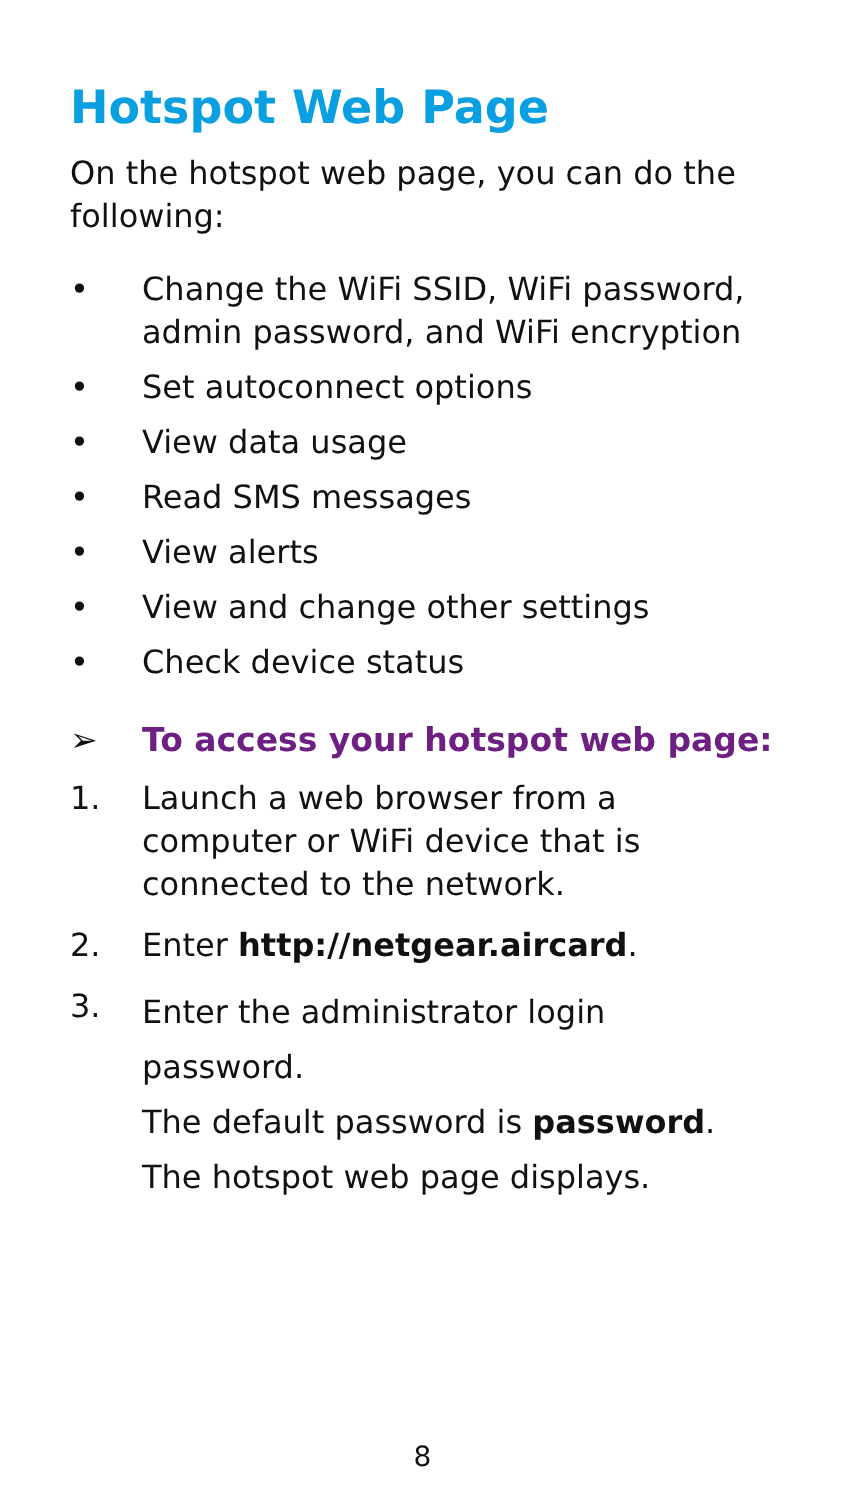Hotspot Web Page
On the hotspot web page, you can do the following:
• Change the WiFi SSID, WiFi password, admin password, and WiFi encryption
• Set autoconnect options
• View data usage
• Read SMS messages
• View alerts
• View and change other settings
• Check device status
➢ To access your hotspot web page:
1. Launch a web browser from a computer or WiFi device that is connected to the network.
2. Enter http://netgear.aircard.
3. Enter the administrator login password.
The default password is password.
The hotspot web page displays.
8